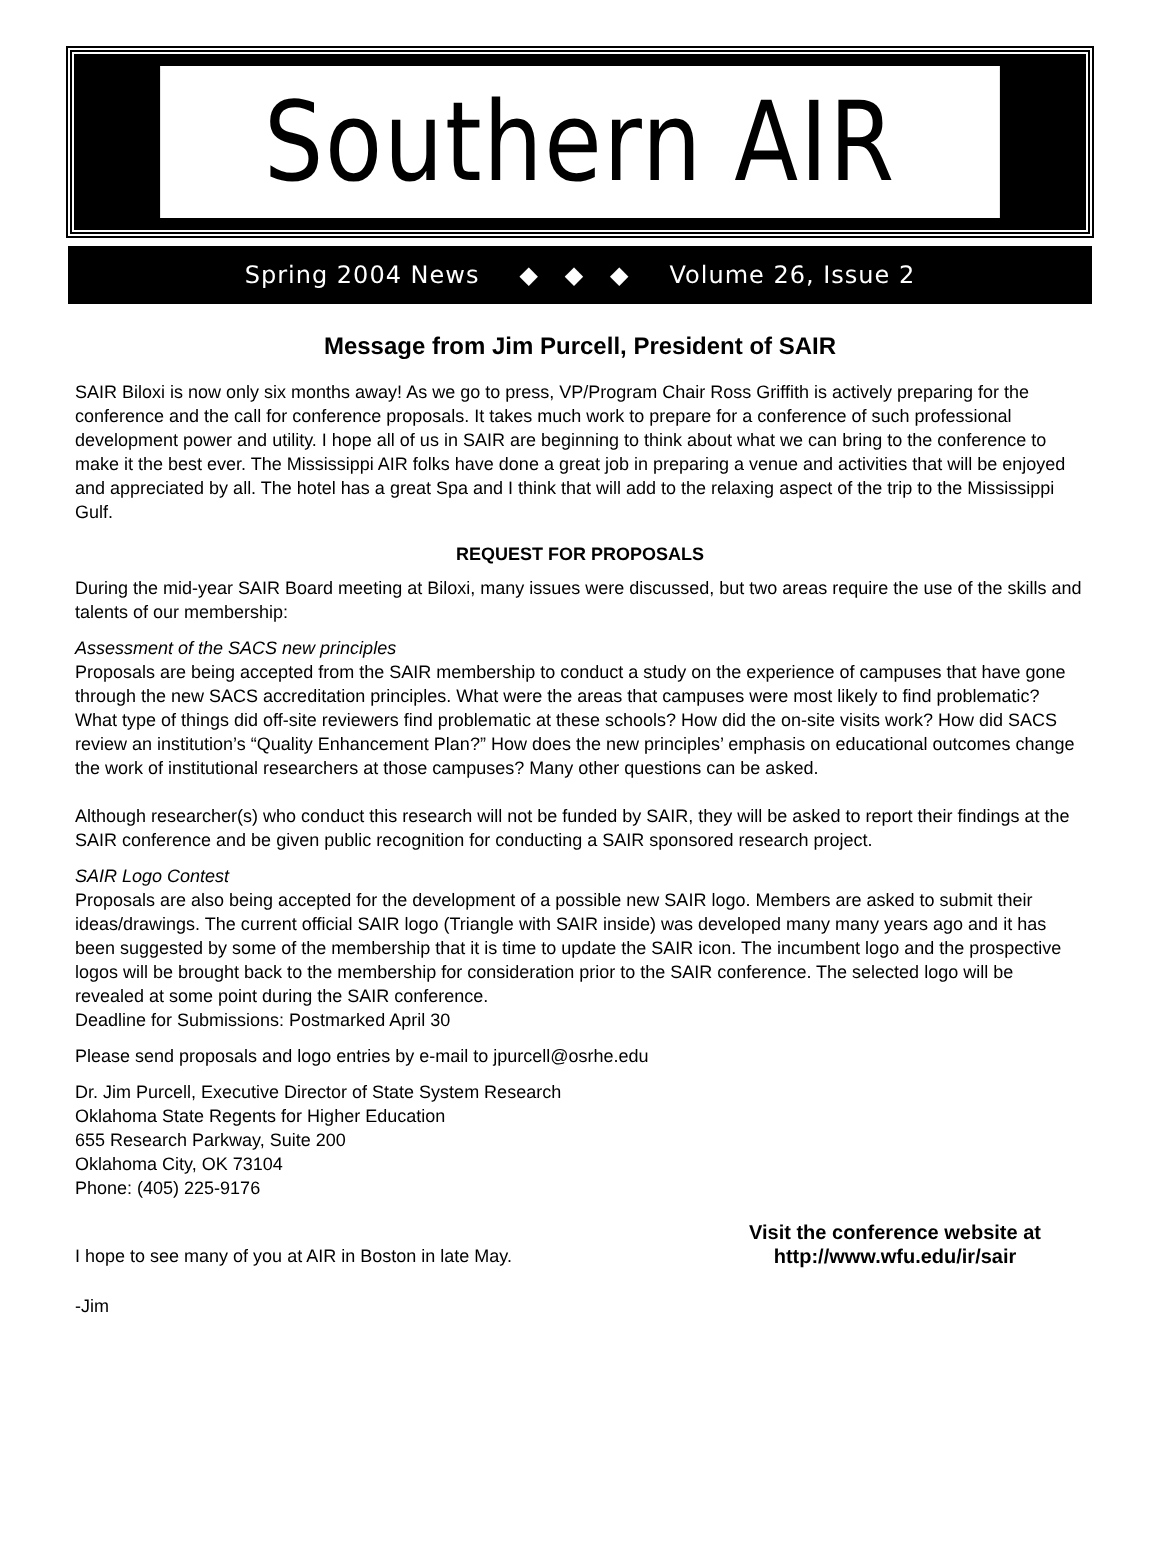Southern AIR
Spring 2004 News ◆ ◆ ◆ Volume 26, Issue 2
Message from Jim Purcell, President of SAIR
SAIR Biloxi is now only six months away! As we go to press, VP/Program Chair Ross Griffith is actively preparing for the conference and the call for conference proposals. It takes much work to prepare for a conference of such professional development power and utility. I hope all of us in SAIR are beginning to think about what we can bring to the conference to make it the best ever. The Mississippi AIR folks have done a great job in preparing a venue and activities that will be enjoyed and appreciated by all. The hotel has a great Spa and I think that will add to the relaxing aspect of the trip to the Mississippi Gulf.
REQUEST FOR PROPOSALS
During the mid-year SAIR Board meeting at Biloxi, many issues were discussed, but two areas require the use of the skills and talents of our membership:
Assessment of the SACS new principles
Proposals are being accepted from the SAIR membership to conduct a study on the experience of campuses that have gone through the new SACS accreditation principles. What were the areas that campuses were most likely to find problematic? What type of things did off-site reviewers find problematic at these schools? How did the on-site visits work? How did SACS review an institution’s “Quality Enhancement Plan?” How does the new principles’ emphasis on educational outcomes change the work of institutional researchers at those campuses? Many other questions can be asked.
Although researcher(s) who conduct this research will not be funded by SAIR, they will be asked to report their findings at the SAIR conference and be given public recognition for conducting a SAIR sponsored research project.
SAIR Logo Contest
Proposals are also being accepted for the development of a possible new SAIR logo. Members are asked to submit their ideas/drawings. The current official SAIR logo (Triangle with SAIR inside) was developed many many years ago and it has been suggested by some of the membership that it is time to update the SAIR icon. The incumbent logo and the prospective logos will be brought back to the membership for consideration prior to the SAIR conference. The selected logo will be revealed at some point during the SAIR conference.
Deadline for Submissions: Postmarked April 30
Please send proposals and logo entries by e-mail to jpurcell@osrhe.edu
Dr. Jim Purcell, Executive Director of State System Research
Oklahoma State Regents for Higher Education
655 Research Parkway, Suite 200
Oklahoma City, OK 73104
Phone: (405) 225-9176
I hope to see many of you at AIR in Boston in late May.
Visit the conference website at
http://www.wfu.edu/ir/sair
-Jim